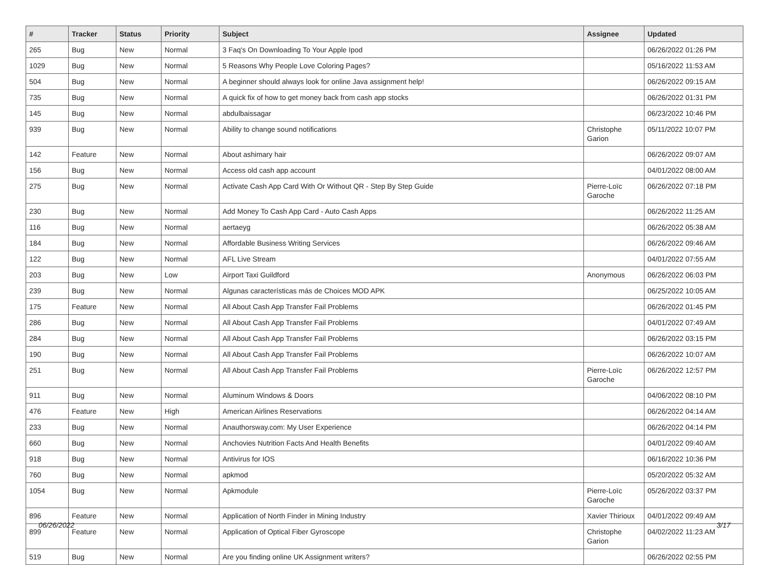| # | Tracker | Status | Priority | Subject | Assignee | Updated |
| --- | --- | --- | --- | --- | --- | --- |
| 265 | Bug | New | Normal | 3 Faq's On Downloading To Your Apple Ipod | | 06/26/2022 01:26 PM |
| 1029 | Bug | New | Normal | 5 Reasons Why People Love Coloring Pages? | | 05/16/2022 11:53 AM |
| 504 | Bug | New | Normal | A beginner should always look for online Java assignment help! | | 06/26/2022 09:15 AM |
| 735 | Bug | New | Normal | A quick fix of how to get money back from cash app stocks | | 06/26/2022 01:31 PM |
| 145 | Bug | New | Normal | abdulbaissagar | | 06/23/2022 10:46 PM |
| 939 | Bug | New | Normal | Ability to change sound notifications | Christophe Garion | 05/11/2022 10:07 PM |
| 142 | Feature | New | Normal | About ashimary hair | | 06/26/2022 09:07 AM |
| 156 | Bug | New | Normal | Access old cash app account | | 04/01/2022 08:00 AM |
| 275 | Bug | New | Normal | Activate Cash App Card With Or Without QR - Step By Step Guide | Pierre-Loïc Garoche | 06/26/2022 07:18 PM |
| 230 | Bug | New | Normal | Add Money To Cash App Card - Auto Cash Apps | | 06/26/2022 11:25 AM |
| 116 | Bug | New | Normal | aertaeyg | | 06/26/2022 05:38 AM |
| 184 | Bug | New | Normal | Affordable Business Writing Services | | 06/26/2022 09:46 AM |
| 122 | Bug | New | Normal | AFL Live Stream | | 04/01/2022 07:55 AM |
| 203 | Bug | New | Low | Airport Taxi Guildford | Anonymous | 06/26/2022 06:03 PM |
| 239 | Bug | New | Normal | Algunas características más de Choices MOD APK | | 06/25/2022 10:05 AM |
| 175 | Feature | New | Normal | All About Cash App Transfer Fail Problems | | 06/26/2022 01:45 PM |
| 286 | Bug | New | Normal | All About Cash App Transfer Fail Problems | | 04/01/2022 07:49 AM |
| 284 | Bug | New | Normal | All About Cash App Transfer Fail Problems | | 06/26/2022 03:15 PM |
| 190 | Bug | New | Normal | All About Cash App Transfer Fail Problems | | 06/26/2022 10:07 AM |
| 251 | Bug | New | Normal | All About Cash App Transfer Fail Problems | Pierre-Loïc Garoche | 06/26/2022 12:57 PM |
| 911 | Bug | New | Normal | Aluminum Windows & Doors | | 04/06/2022 08:10 PM |
| 476 | Feature | New | High | American Airlines Reservations | | 06/26/2022 04:14 AM |
| 233 | Bug | New | Normal | Anauthorsway.com: My User Experience | | 06/26/2022 04:14 PM |
| 660 | Bug | New | Normal | Anchovies Nutrition Facts And Health Benefits | | 04/01/2022 09:40 AM |
| 918 | Bug | New | Normal | Antivirus for IOS | | 06/16/2022 10:36 PM |
| 760 | Bug | New | Normal | apkmod | | 05/20/2022 05:32 AM |
| 1054 | Bug | New | Normal | Apkmodule | Pierre-Loïc Garoche | 05/26/2022 03:37 PM |
| 896 | Feature | New | Normal | Application of North Finder in Mining Industry | Xavier Thirioux | 04/01/2022 09:49 AM |
| 899 | Feature | New | Normal | Application of Optical Fiber Gyroscope | Christophe Garion | 04/02/2022 11:23 AM |
| 519 | Bug | New | Normal | Are you finding online UK Assignment writers? | | 06/26/2022 02:55 PM |
06/26/2022 3/17